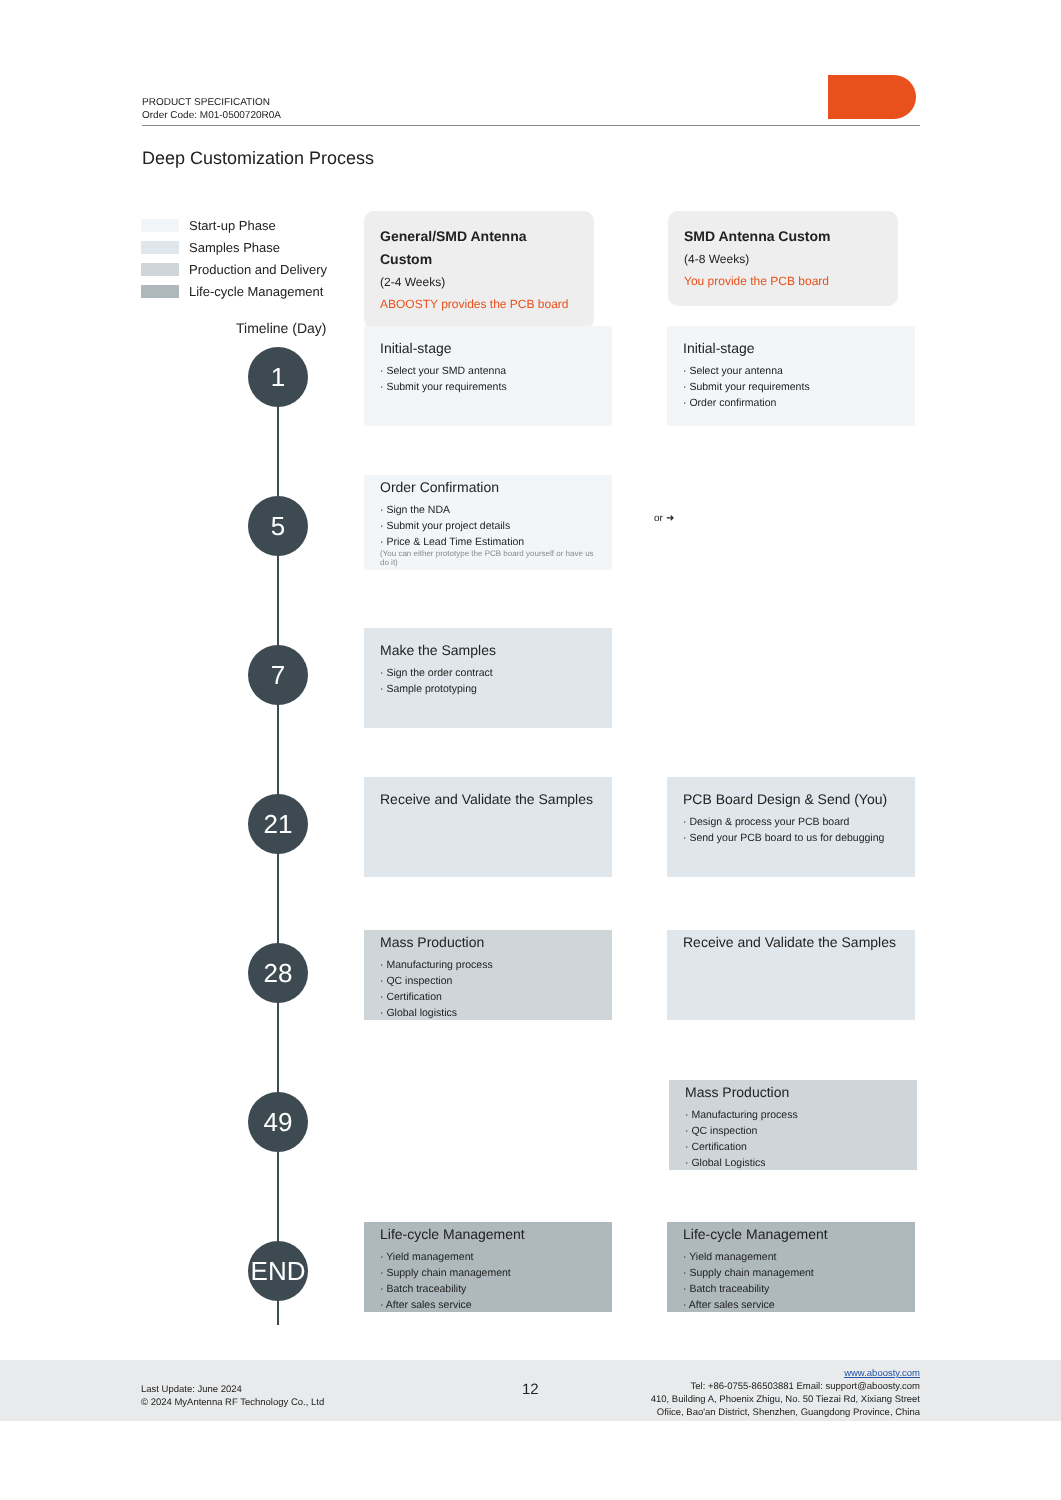PRODUCT SPECIFICATION
Order Code: M01-0500720R0A
Deep Customization Process
Start-up Phase
Samples Phase
Production and Delivery
Life-cycle Management
Timeline (Day)
1
5
7
21
28
49
END
General/SMD Antenna Custom
(2-4 Weeks)
ABOOSTY provides the PCB board
SMD Antenna Custom
(4-8 Weeks)
You provide the PCB board
Initial-stage
· Select your SMD antenna
· Submit your requirements
Initial-stage
· Select your antenna
· Submit your requirements
· Order confirmation
Order Confirmation
· Sign the NDA
· Submit your project details
· Price & Lead Time Estimation
(You can either prototype the PCB board yourself or have us do it)
or ➜
Make the Samples
· Sign the order contract
· Sample prototyping
Receive and Validate the Samples
PCB Board Design & Send (You)
· Design & process your PCB board
· Send your PCB board to us for debugging
Mass Production
· Manufacturing process
· QC inspection
· Certification
· Global logistics
Receive and Validate the Samples
Mass Production
· Manufacturing process
· QC inspection
· Certification
· Global Logistics
Life-cycle Management
· Yield management
· Supply chain management
· Batch traceability
· After sales service
Life-cycle Management
· Yield management
· Supply chain management
· Batch traceability
· After sales service
Last Update: June 2024
© 2024 MyAntenna RF Technology Co., Ltd
12
www.aboosty.com
Tel: +86-0755-86503881 Email: support@aboosty.com
410, Building A, Phoenix Zhigu, No. 50 Tiezai Rd, Xixiang Street
Ofiice, Bao'an District, Shenzhen, Guangdong Province, China